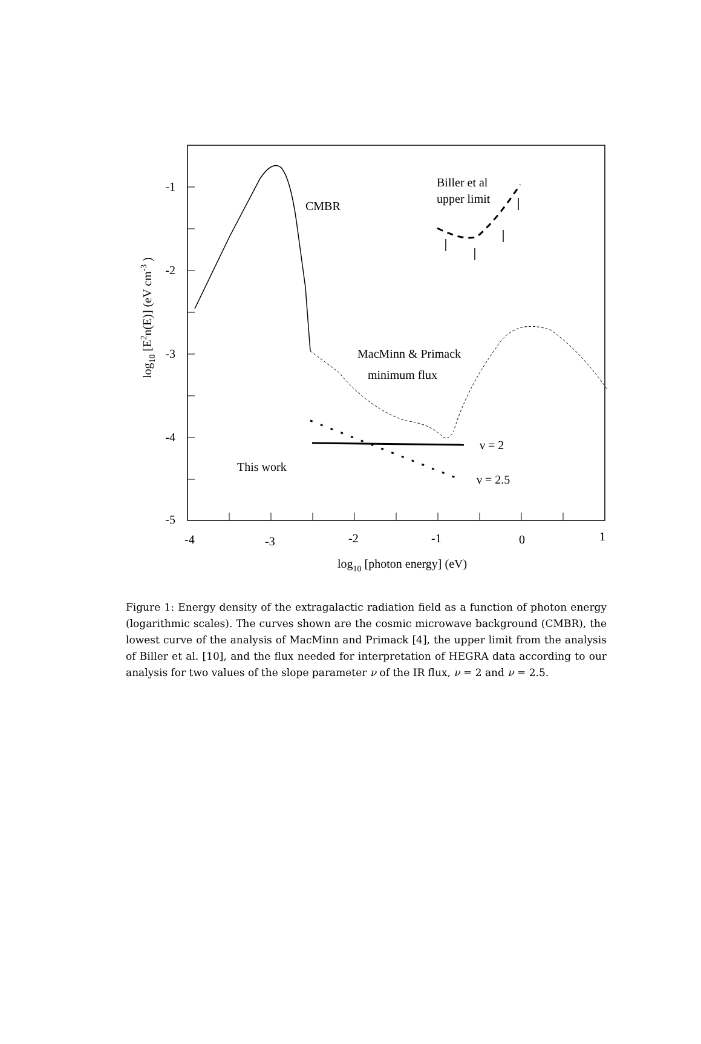-1
-2
-3
-4
-5
-4
-3
-2
-1
0
1
log10 [photon energy] (eV)
log10 [E2n(E)] (eV cm-3 )
CMBR
Biller et al
upper limit
MacMinn & Primack
minimum flux
ν = 2
ν = 2.5
This work
Figure 1: Energy density of the extragalactic radiation field as a function of photon energy (logarithmic scales). The curves shown are the cosmic microwave background (CMBR), the lowest curve of the analysis of MacMinn and Primack [4], the upper limit from the analysis of Biller et al. [10], and the flux needed for interpretation of HEGRA data according to our analysis for two values of the slope parameter ν of the IR flux, ν = 2 and ν = 2.5.